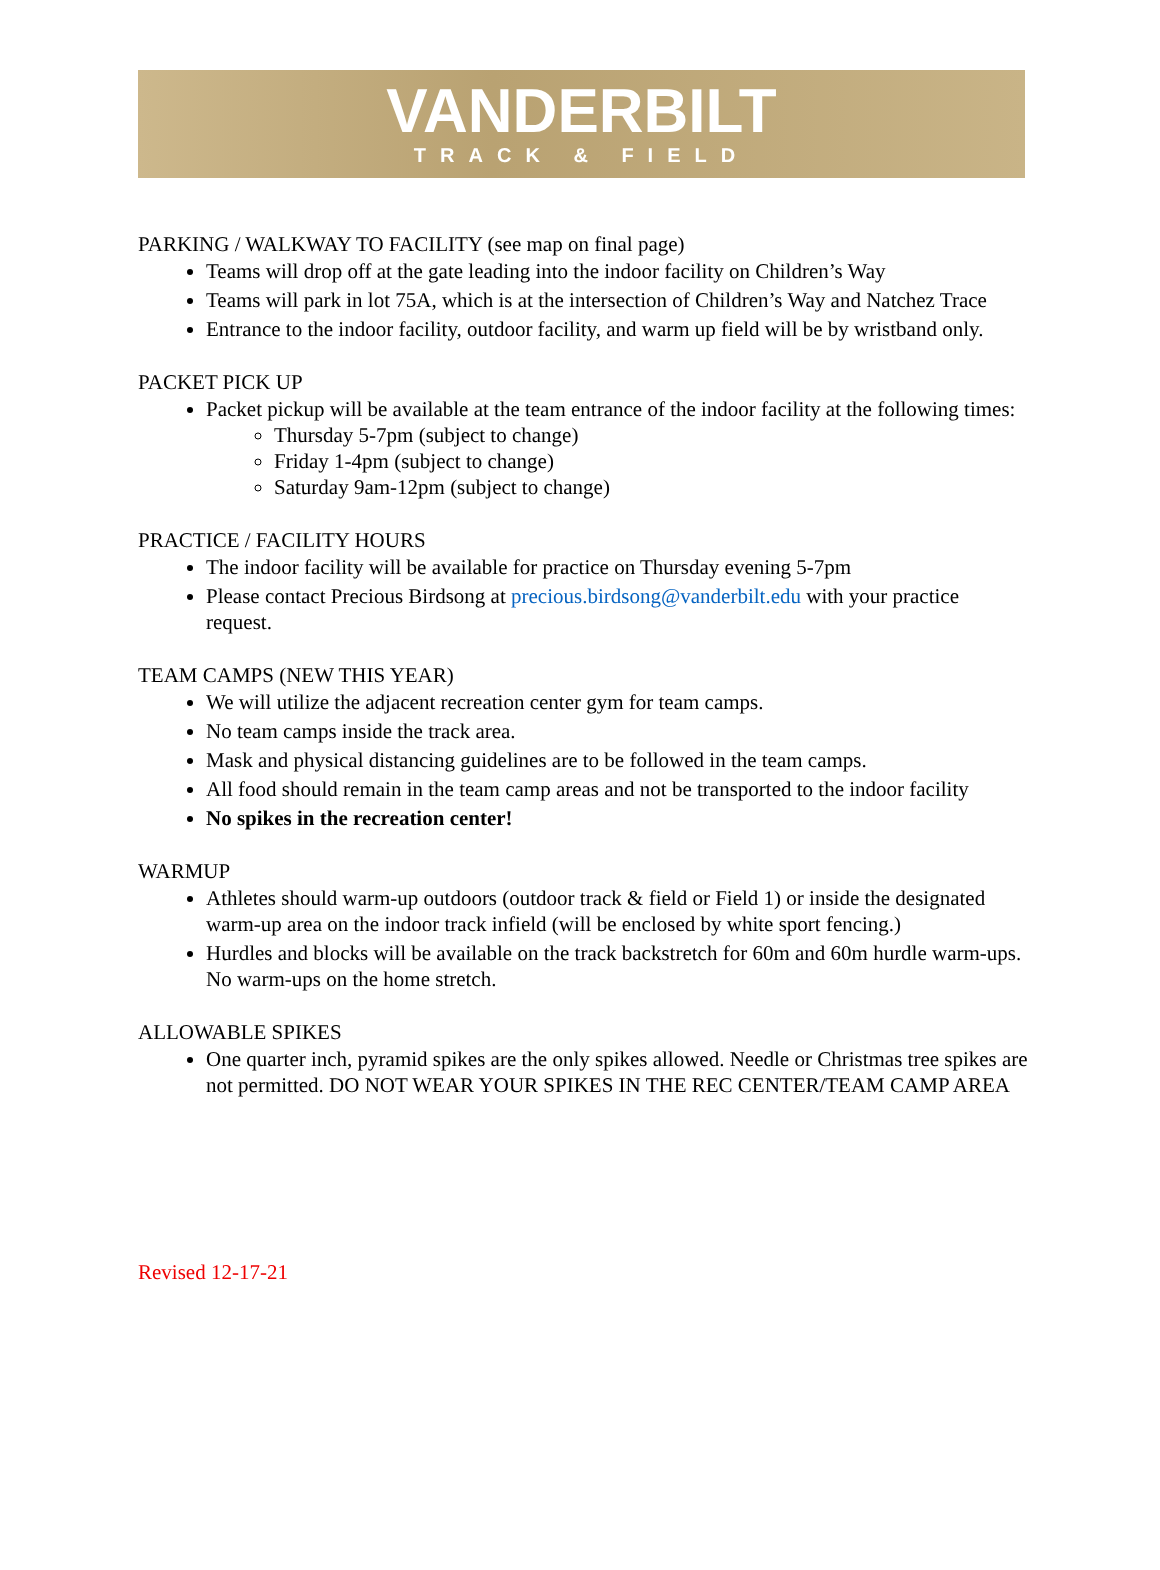VANDERBILT
TRACK & FIELD
PARKING / WALKWAY TO FACILITY (see map on final page)
Teams will drop off at the gate leading into the indoor facility on Children’s Way
Teams will park in lot 75A, which is at the intersection of Children’s Way and Natchez Trace
Entrance to the indoor facility, outdoor facility, and warm up field will be by wristband only.
PACKET PICK UP
Packet pickup will be available at the team entrance of the indoor facility at the following times:
Thursday 5-7pm (subject to change)
Friday 1-4pm (subject to change)
Saturday 9am-12pm (subject to change)
PRACTICE / FACILITY HOURS
The indoor facility will be available for practice on Thursday evening 5-7pm
Please contact Precious Birdsong at precious.birdsong@vanderbilt.edu with your practice request.
TEAM CAMPS (NEW THIS YEAR)
We will utilize the adjacent recreation center gym for team camps.
No team camps inside the track area.
Mask and physical distancing guidelines are to be followed in the team camps.
All food should remain in the team camp areas and not be transported to the indoor facility
No spikes in the recreation center!
WARMUP
Athletes should warm-up outdoors (outdoor track & field or Field 1) or inside the designated warm-up area on the indoor track infield (will be enclosed by white sport fencing.)
Hurdles and blocks will be available on the track backstretch for 60m and 60m hurdle warm-ups. No warm-ups on the home stretch.
ALLOWABLE SPIKES
One quarter inch, pyramid spikes are the only spikes allowed. Needle or Christmas tree spikes are not permitted. DO NOT WEAR YOUR SPIKES IN THE REC CENTER/TEAM CAMP AREA
Revised 12-17-21